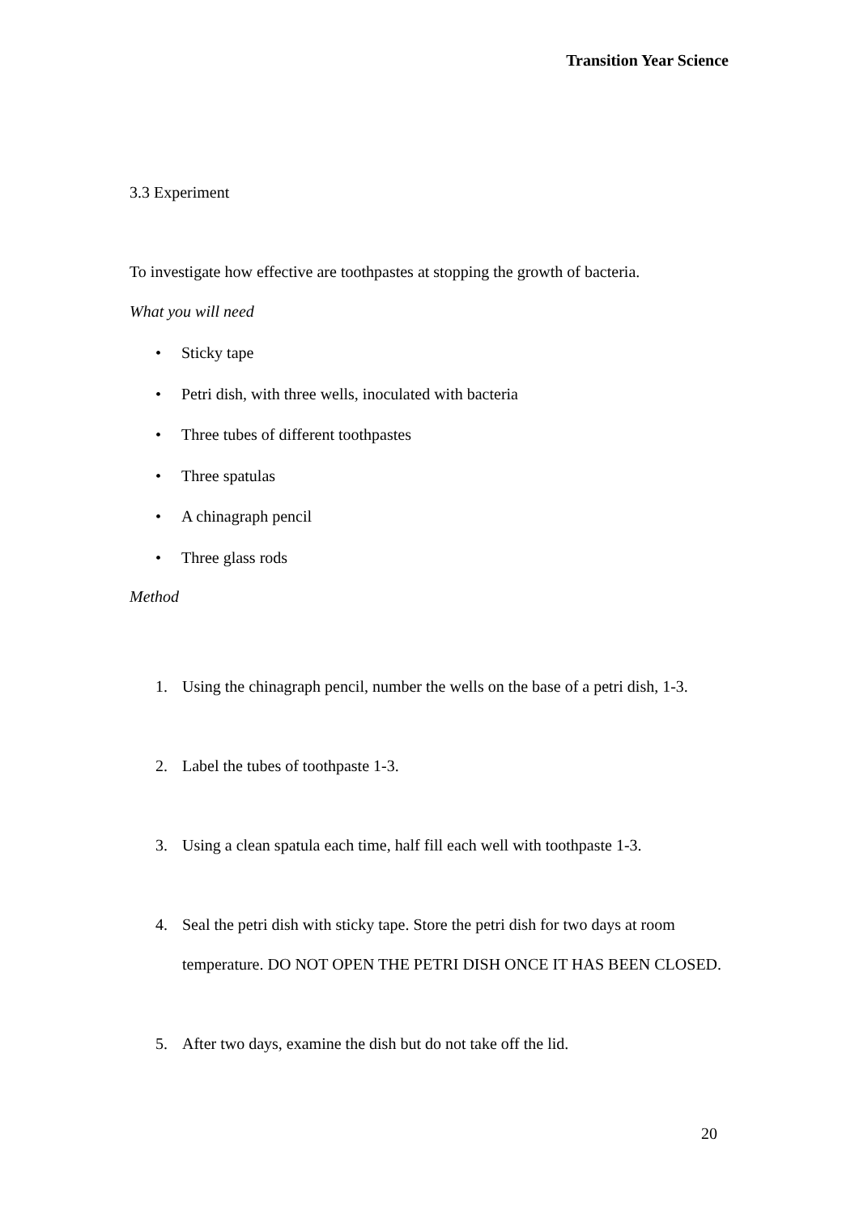Transition Year Science
3.3 Experiment
To investigate how effective are toothpastes at stopping the growth of bacteria.
What you will need
• Sticky tape
• Petri dish, with three wells, inoculated with bacteria
• Three tubes of different toothpastes
• Three spatulas
• A chinagraph pencil
• Three glass rods
Method
1. Using the chinagraph pencil, number the wells on the base of a petri dish, 1-3.
2. Label the tubes of toothpaste 1-3.
3. Using a clean spatula each time, half fill each well with toothpaste 1-3.
4. Seal the petri dish with sticky tape. Store the petri dish for two days at room temperature. DO NOT OPEN THE PETRI DISH ONCE IT HAS BEEN CLOSED.
5. After two days, examine the dish but do not take off the lid.
20